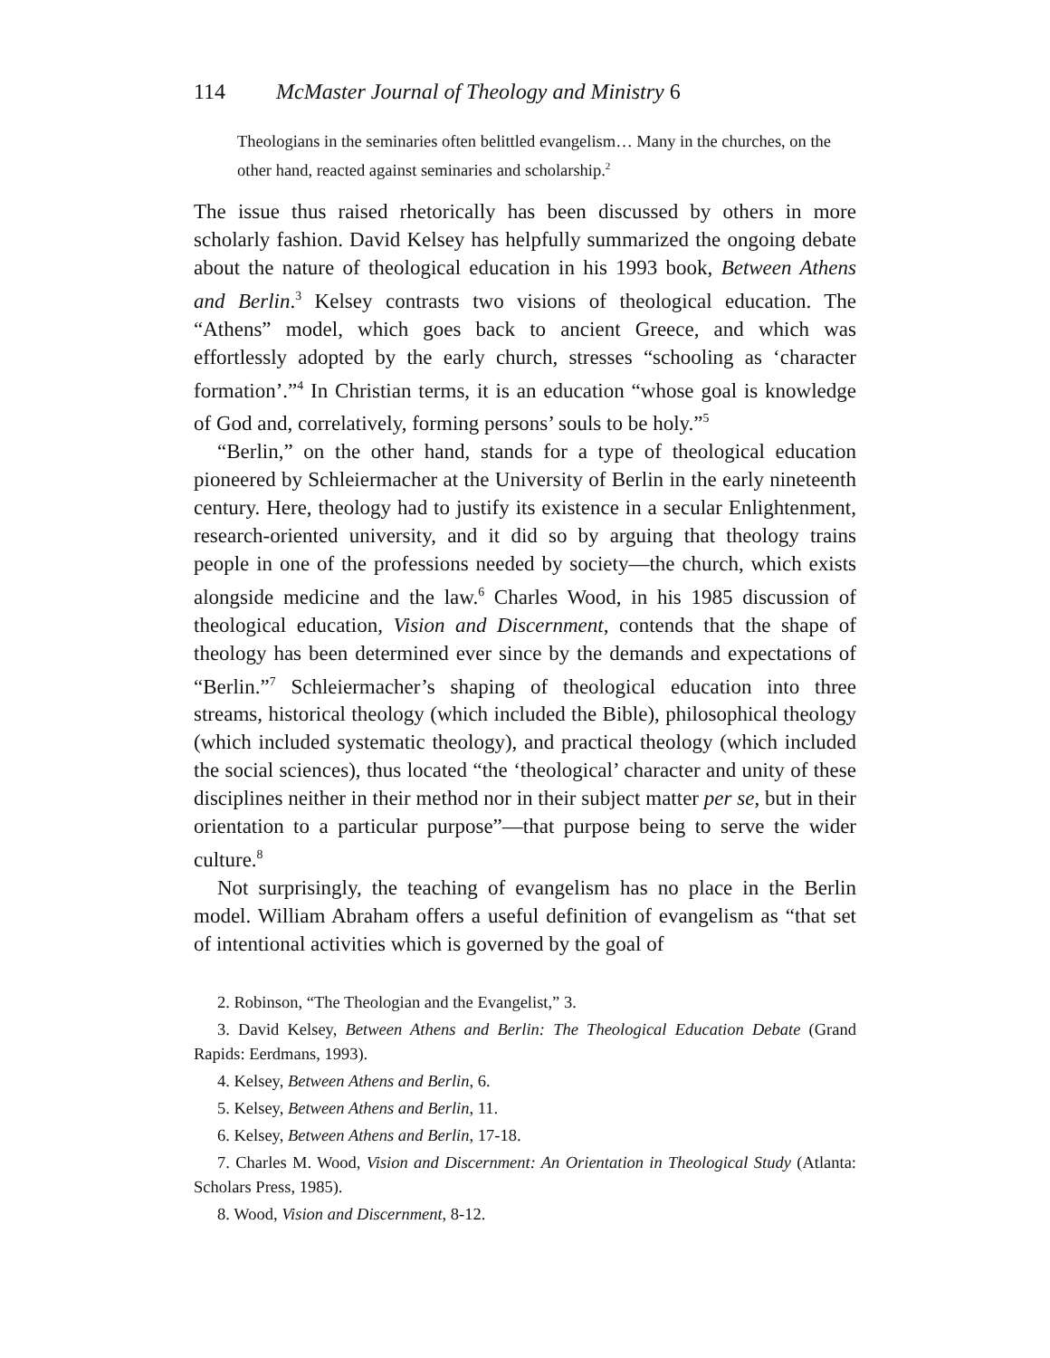114 McMaster Journal of Theology and Ministry 6
Theologians in the seminaries often belittled evangelism… Many in the churches, on the other hand, reacted against seminaries and scholarship.<sup>2</sup>
The issue thus raised rhetorically has been discussed by others in more scholarly fashion. David Kelsey has helpfully summarized the ongoing debate about the nature of theological education in his 1993 book, Between Athens and Berlin.<sup>3</sup> Kelsey contrasts two visions of theological education. The “Athens” model, which goes back to ancient Greece, and which was effortlessly adopted by the early church, stresses “schooling as ‘character formation’.”<sup>4</sup> In Christian terms, it is an education “whose goal is knowledge of God and, correlatively, forming persons’ souls to be holy.”<sup>5</sup>
“Berlin,” on the other hand, stands for a type of theological education pioneered by Schleiermacher at the University of Berlin in the early nineteenth century. Here, theology had to justify its existence in a secular Enlightenment, research-oriented university, and it did so by arguing that theology trains people in one of the professions needed by society—the church, which exists alongside medicine and the law.<sup>6</sup> Charles Wood, in his 1985 discussion of theological education, Vision and Discernment, contends that the shape of theology has been determined ever since by the demands and expectations of “Berlin.”<sup>7</sup> Schleiermacher’s shaping of theological education into three streams, historical theology (which included the Bible), philosophical theology (which included systematic theology), and practical theology (which included the social sciences), thus located “the ‘theological’ character and unity of these disciplines neither in their method nor in their subject matter per se, but in their orientation to a particular purpose”—that purpose being to serve the wider culture.<sup>8</sup>
Not surprisingly, the teaching of evangelism has no place in the Berlin model. William Abraham offers a useful definition of evangelism as “that set of intentional activities which is governed by the goal of
2. Robinson, “The Theologian and the Evangelist,” 3.
3. David Kelsey, Between Athens and Berlin: The Theological Education Debate (Grand Rapids: Eerdmans, 1993).
4. Kelsey, Between Athens and Berlin, 6.
5. Kelsey, Between Athens and Berlin, 11.
6. Kelsey, Between Athens and Berlin, 17-18.
7. Charles M. Wood, Vision and Discernment: An Orientation in Theological Study (Atlanta: Scholars Press, 1985).
8. Wood, Vision and Discernment, 8-12.